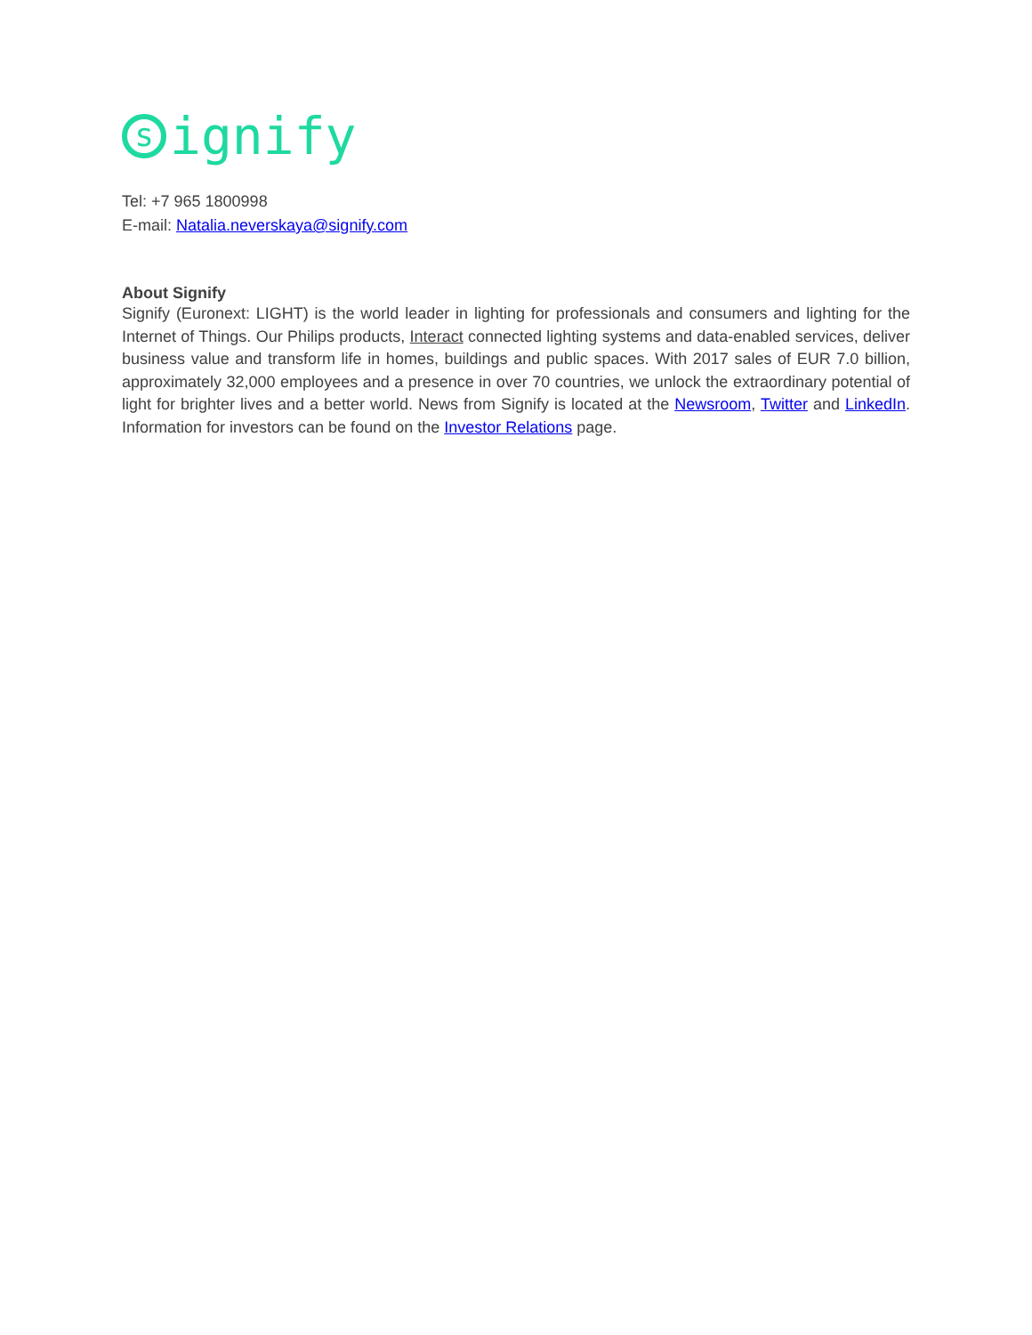signify
Tel: +7 965 1800998
E-mail: Natalia.neverskaya@signify.com
About Signify
Signify (Euronext: LIGHT) is the world leader in lighting for professionals and consumers and lighting for the Internet of Things. Our Philips products, Interact connected lighting systems and data-enabled services, deliver business value and transform life in homes, buildings and public spaces. With 2017 sales of EUR 7.0 billion, approximately 32,000 employees and a presence in over 70 countries, we unlock the extraordinary potential of light for brighter lives and a better world. News from Signify is located at the Newsroom, Twitter and LinkedIn. Information for investors can be found on the Investor Relations page.